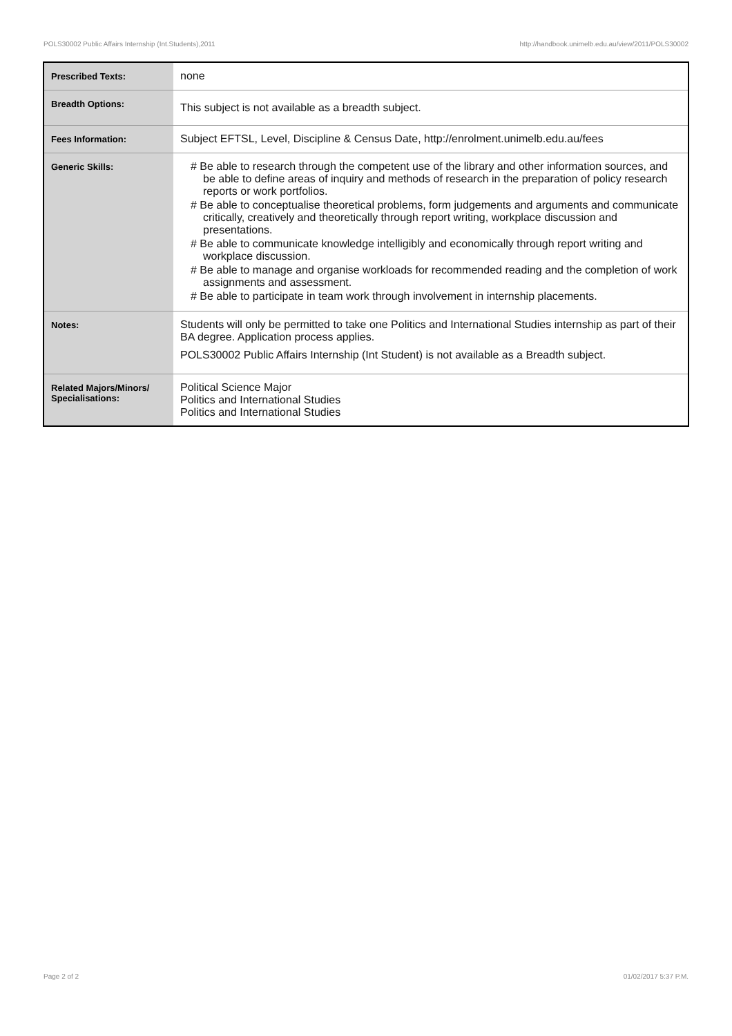POLS30002 Public Affairs Internship (Int.Students),2011 http://handbook.unimelb.edu.au/view/2011/POLS30002
| Prescribed Texts: | none |
| Breadth Options: | This subject is not available as a breadth subject. |
| Fees Information: | Subject EFTSL, Level, Discipline & Census Date, http://enrolment.unimelb.edu.au/fees |
| Generic Skills: | # Be able to research through the competent use of the library and other information sources, and be able to define areas of inquiry and methods of research in the preparation of policy research reports or work portfolios. # Be able to conceptualise theoretical problems, form judgements and arguments and communicate critically, creatively and theoretically through report writing, workplace discussion and presentations. # Be able to communicate knowledge intelligibly and economically through report writing and workplace discussion. # Be able to manage and organise workloads for recommended reading and the completion of work assignments and assessment. # Be able to participate in team work through involvement in internship placements. |
| Notes: | Students will only be permitted to take one Politics and International Studies internship as part of their BA degree. Application process applies. POLS30002 Public Affairs Internship (Int Student) is not available as a Breadth subject. |
| Related Majors/Minors/ Specialisations: | Political Science Major Politics and International Studies Politics and International Studies |
Page 2 of 2 01/02/2017 5:37 P.M.